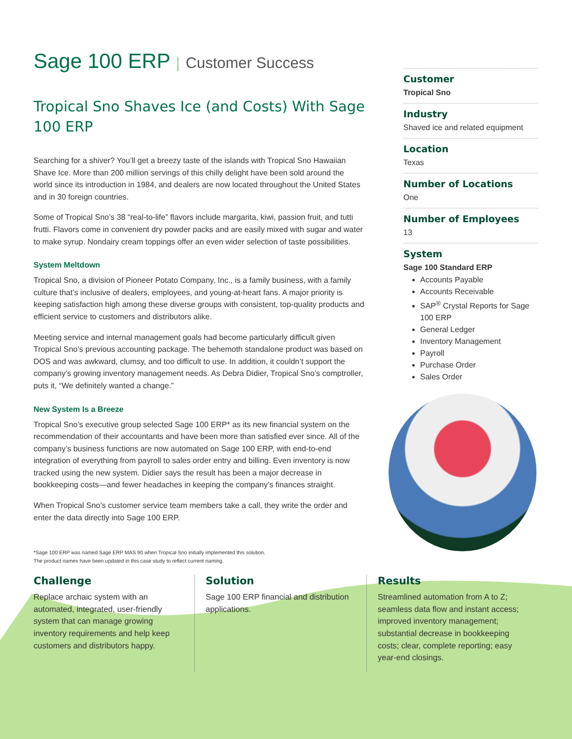Sage 100 ERP | Customer Success
Tropical Sno Shaves Ice (and Costs) With Sage 100 ERP
Searching for a shiver? You’ll get a breezy taste of the islands with Tropical Sno Hawaiian Shave Ice. More than 200 million servings of this chilly delight have been sold around the world since its introduction in 1984, and dealers are now located throughout the United States and in 30 foreign countries.
Some of Tropical Sno’s 38 “real-to-life” flavors include margarita, kiwi, passion fruit, and tutti frutti. Flavors come in convenient dry powder packs and are easily mixed with sugar and water to make syrup. Nondairy cream toppings offer an even wider selection of taste possibilities.
System Meltdown
Tropical Sno, a division of Pioneer Potato Company, Inc., is a family business, with a family culture that’s inclusive of dealers, employees, and young-at-heart fans. A major priority is keeping satisfaction high among these diverse groups with consistent, top-quality products and efficient service to customers and distributors alike.
Meeting service and internal management goals had become particularly difficult given Tropical Sno’s previous accounting package. The behemoth standalone product was based on DOS and was awkward, clumsy, and too difficult to use. In addition, it couldn’t support the company’s growing inventory management needs. As Debra Didier, Tropical Sno’s comptroller, puts it, “We definitely wanted a change.”
New System Is a Breeze
Tropical Sno’s executive group selected Sage 100 ERP* as its new financial system on the recommendation of their accountants and have been more than satisfied ever since. All of the company’s business functions are now automated on Sage 100 ERP, with end-to-end integration of everything from payroll to sales order entry and billing. Even inventory is now tracked using the new system. Didier says the result has been a major decrease in bookkeeping costs—and fewer headaches in keeping the company’s finances straight.
When Tropical Sno’s customer service team members take a call, they write the order and enter the data directly into Sage 100 ERP.
*Sage 100 ERP was named Sage ERP MAS 90 when Tropical Sno initially implemented this solution.
The product names have been updated in this case study to reflect current naming.
Customer
Tropical Sno
Industry
Shaved ice and related equipment
Location
Texas
Number of Locations
One
Number of Employees
13
System
Sage 100 Standard ERP
Accounts Payable
Accounts Receivable
SAP<sup>®</sup> Crystal Reports for Sage 100 ERP
General Ledger
Inventory Management
Payroll
Purchase Order
Sales Order
Challenge
Replace archaic system with an automated, integrated, user-friendly system that can manage growing inventory requirements and help keep customers and distributors happy.
Solution
Sage 100 ERP financial and distribution applications.
Results
Streamlined automation from A to Z; seamless data flow and instant access; improved inventory management; substantial decrease in bookkeeping costs; clear, complete reporting; easy year-end closings.